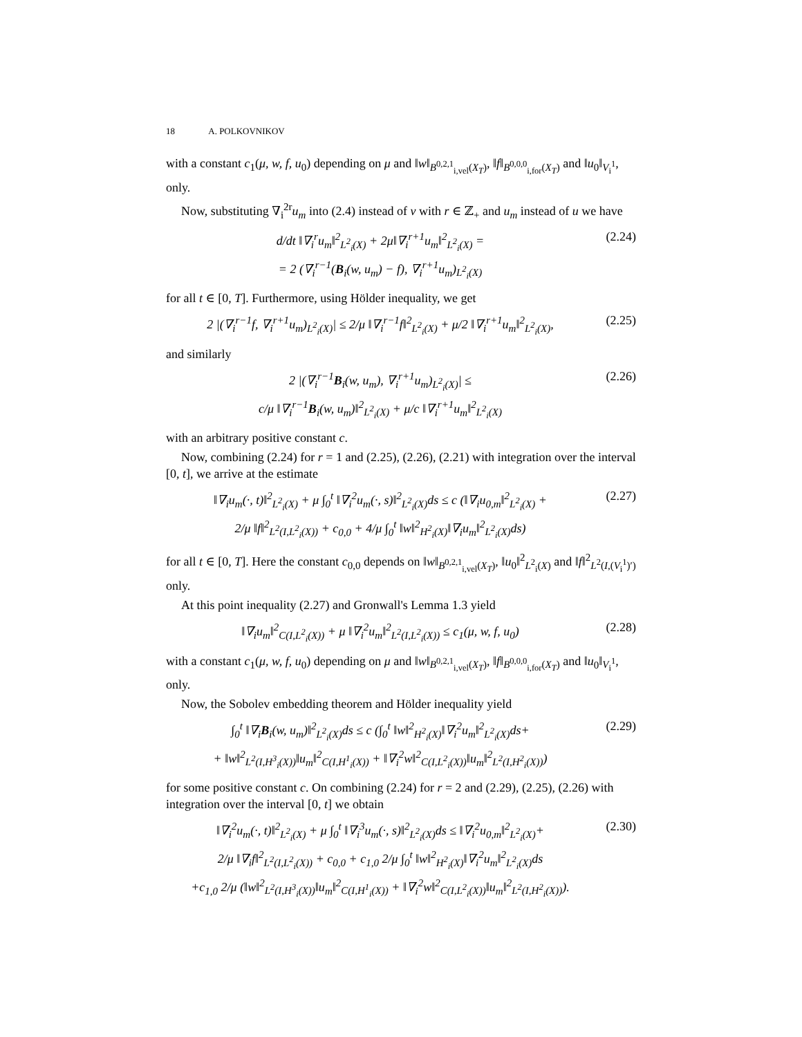18 A. POLKOVNIKOV
with a constant c<sub>1</sub>(μ, w, f, u<sub>0</sub>) depending on μ and ‖w‖<sub>B<sup>0,2,1</sup><sub>i,vel</sub>(X<sub>T</sub>)</sub>, ‖f‖<sub>B<sup>0,0,0</sup><sub>i,for</sub>(X<sub>T</sub>)</sub> and ‖u<sub>0</sub>‖<sub>V<sub>i</sub><sup>1</sup></sub>, only.
Now, substituting ∇<sub>i</sub><sup>2r</sup>u<sub>m</sub> into (2.4) instead of v with r ∈ ℤ<sub>+</sub> and u<sub>m</sub> instead of u we have
d/dt ‖∇<sub>i</sub><sup>r</sup>u<sub>m</sub>‖<sup>2</sup><sub>L<sup>2</sup><sub>i</sub>(X)</sub> + 2μ‖∇<sub>i</sub><sup>r+1</sup>u<sub>m</sub>‖<sup>2</sup><sub>L<sup>2</sup><sub>i</sub>(X)</sub> =
= 2 (∇<sub>i</sub><sup>r−1</sup>(B<sub>i</sub>(w, u<sub>m</sub>) − f), ∇<sub>i</sub><sup>r+1</sup>u<sub>m</sub>)<sub>L<sup>2</sup><sub>i</sub>(X)</sub>
(2.24)
for all t ∈ [0, T]. Furthermore, using Hölder inequality, we get
2 |(∇<sub>i</sub><sup>r−1</sup>f, ∇<sub>i</sub><sup>r+1</sup>u<sub>m</sub>)<sub>L<sup>2</sup><sub>i</sub>(X)</sub>| ≤ 2/μ ‖∇<sub>i</sub><sup>r−1</sup>f‖<sup>2</sup><sub>L<sup>2</sup><sub>i</sub>(X)</sub> + μ/2 ‖∇<sub>i</sub><sup>r+1</sup>u<sub>m</sub>‖<sup>2</sup><sub>L<sup>2</sup><sub>i</sub>(X)</sub>,
(2.25)
and similarly
2 |(∇<sub>i</sub><sup>r−1</sup>B<sub>i</sub>(w, u<sub>m</sub>), ∇<sub>i</sub><sup>r+1</sup>u<sub>m</sub>)<sub>L<sup>2</sup><sub>i</sub>(X)</sub>| ≤
c/μ ‖∇<sub>i</sub><sup>r−1</sup>B<sub>i</sub>(w, u<sub>m</sub>)‖<sup>2</sup><sub>L<sup>2</sup><sub>i</sub>(X)</sub> + μ/c ‖∇<sub>i</sub><sup>r+1</sup>u<sub>m</sub>‖<sup>2</sup><sub>L<sup>2</sup><sub>i</sub>(X)</sub>
(2.26)
with an arbitrary positive constant c.
Now, combining (2.24) for r = 1 and (2.25), (2.26), (2.21) with integration over the interval [0, t], we arrive at the estimate
‖∇<sub>i</sub>u<sub>m</sub>(·, t)‖<sup>2</sup><sub>L<sup>2</sup><sub>i</sub>(X)</sub> + μ ∫<sub>0</sub><sup>t</sup> ‖∇<sub>i</sub><sup>2</sup>u<sub>m</sub>(·, s)‖<sup>2</sup><sub>L<sup>2</sup><sub>i</sub>(X)</sub>ds ≤ c (‖∇<sub>i</sub>u<sub>0,m</sub>‖<sup>2</sup><sub>L<sup>2</sup><sub>i</sub>(X)</sub> +
2/μ ‖f‖<sup>2</sup><sub>L<sup>2</sup>(I,L<sup>2</sup><sub>i</sub>(X))</sub> + c<sub>0,0</sub> + 4/μ ∫<sub>0</sub><sup>t</sup> ‖w‖<sup>2</sup><sub>H<sup>2</sup><sub>i</sub>(X)</sub>‖∇<sub>i</sub>u<sub>m</sub>‖<sup>2</sup><sub>L<sup>2</sup><sub>i</sub>(X)</sub>ds)
(2.27)
for all t ∈ [0, T]. Here the constant c<sub>0,0</sub> depends on ‖w‖<sub>B<sup>0,2,1</sup><sub>i,vel</sub>(X<sub>T</sub>)</sub>, ‖u<sub>0</sub>‖<sup>2</sup><sub>L<sup>2</sup><sub>i</sub>(X)</sub> and ‖f‖<sup>2</sup><sub>L<sup>2</sup>(I,(V<sub>i</sub><sup>1</sup>)′)</sub> only.
At this point inequality (2.27) and Gronwall's Lemma 1.3 yield
‖∇<sub>i</sub>u<sub>m</sub>‖<sup>2</sup><sub>C(I,L<sup>2</sup><sub>i</sub>(X))</sub> + μ ‖∇<sub>i</sub><sup>2</sup>u<sub>m</sub>‖<sup>2</sup><sub>L<sup>2</sup>(I,L<sup>2</sup><sub>i</sub>(X))</sub> ≤ c<sub>1</sub>(μ, w, f, u<sub>0</sub>)
(2.28)
with a constant c<sub>1</sub>(μ, w, f, u<sub>0</sub>) depending on μ and ‖w‖<sub>B<sup>0,2,1</sup><sub>i,vel</sub>(X<sub>T</sub>)</sub>, ‖f‖<sub>B<sup>0,0,0</sup><sub>i,for</sub>(X<sub>T</sub>)</sub> and ‖u<sub>0</sub>‖<sub>V<sub>i</sub><sup>1</sup></sub>, only.
Now, the Sobolev embedding theorem and Hölder inequality yield
∫<sub>0</sub><sup>t</sup> ‖∇<sub>i</sub>B<sub>i</sub>(w, u<sub>m</sub>)‖<sup>2</sup><sub>L<sup>2</sup><sub>i</sub>(X)</sub>ds ≤ c (∫<sub>0</sub><sup>t</sup> ‖w‖<sup>2</sup><sub>H<sup>2</sup><sub>i</sub>(X)</sub>‖∇<sub>i</sub><sup>2</sup>u<sub>m</sub>‖<sup>2</sup><sub>L<sup>2</sup><sub>i</sub>(X)</sub>ds+
+ ‖w‖<sup>2</sup><sub>L<sup>2</sup>(I,H<sup>3</sup><sub>i</sub>(X))</sub>‖u<sub>m</sub>‖<sup>2</sup><sub>C(I,H<sup>1</sup><sub>i</sub>(X))</sub> + ‖∇<sub>i</sub><sup>2</sup>w‖<sup>2</sup><sub>C(I,L<sup>2</sup><sub>i</sub>(X))</sub>‖u<sub>m</sub>‖<sup>2</sup><sub>L<sup>2</sup>(I,H<sup>2</sup><sub>i</sub>(X))</sub>)
(2.29)
for some positive constant c. On combining (2.24) for r = 2 and (2.29), (2.25), (2.26) with integration over the interval [0, t] we obtain
‖∇<sub>i</sub><sup>2</sup>u<sub>m</sub>(·, t)‖<sup>2</sup><sub>L<sup>2</sup><sub>i</sub>(X)</sub> + μ ∫<sub>0</sub><sup>t</sup> ‖∇<sub>i</sub><sup>3</sup>u<sub>m</sub>(·, s)‖<sup>2</sup><sub>L<sup>2</sup><sub>i</sub>(X)</sub>ds ≤ ‖∇<sub>i</sub><sup>2</sup>u<sub>0,m</sub>‖<sup>2</sup><sub>L<sup>2</sup><sub>i</sub>(X)</sub>+
2/μ ‖∇<sub>i</sub>f‖<sup>2</sup><sub>L<sup>2</sup>(I,L<sup>2</sup><sub>i</sub>(X))</sub> + c<sub>0,0</sub> + c<sub>1,0</sub> 2/μ ∫<sub>0</sub><sup>t</sup> ‖w‖<sup>2</sup><sub>H<sup>2</sup><sub>i</sub>(X)</sub>‖∇<sub>i</sub><sup>2</sup>u<sub>m</sub>‖<sup>2</sup><sub>L<sup>2</sup><sub>i</sub>(X)</sub>ds
+c<sub>1,0</sub> 2/μ (‖w‖<sup>2</sup><sub>L<sup>2</sup>(I,H<sup>3</sup><sub>i</sub>(X))</sub>‖u<sub>m</sub>‖<sup>2</sup><sub>C(I,H<sup>1</sup><sub>i</sub>(X))</sub> + ‖∇<sub>i</sub><sup>2</sup>w‖<sup>2</sup><sub>C(I,L<sup>2</sup><sub>i</sub>(X))</sub>‖u<sub>m</sub>‖<sup>2</sup><sub>L<sup>2</sup>(I,H<sup>2</sup><sub>i</sub>(X))</sub>).
(2.30)